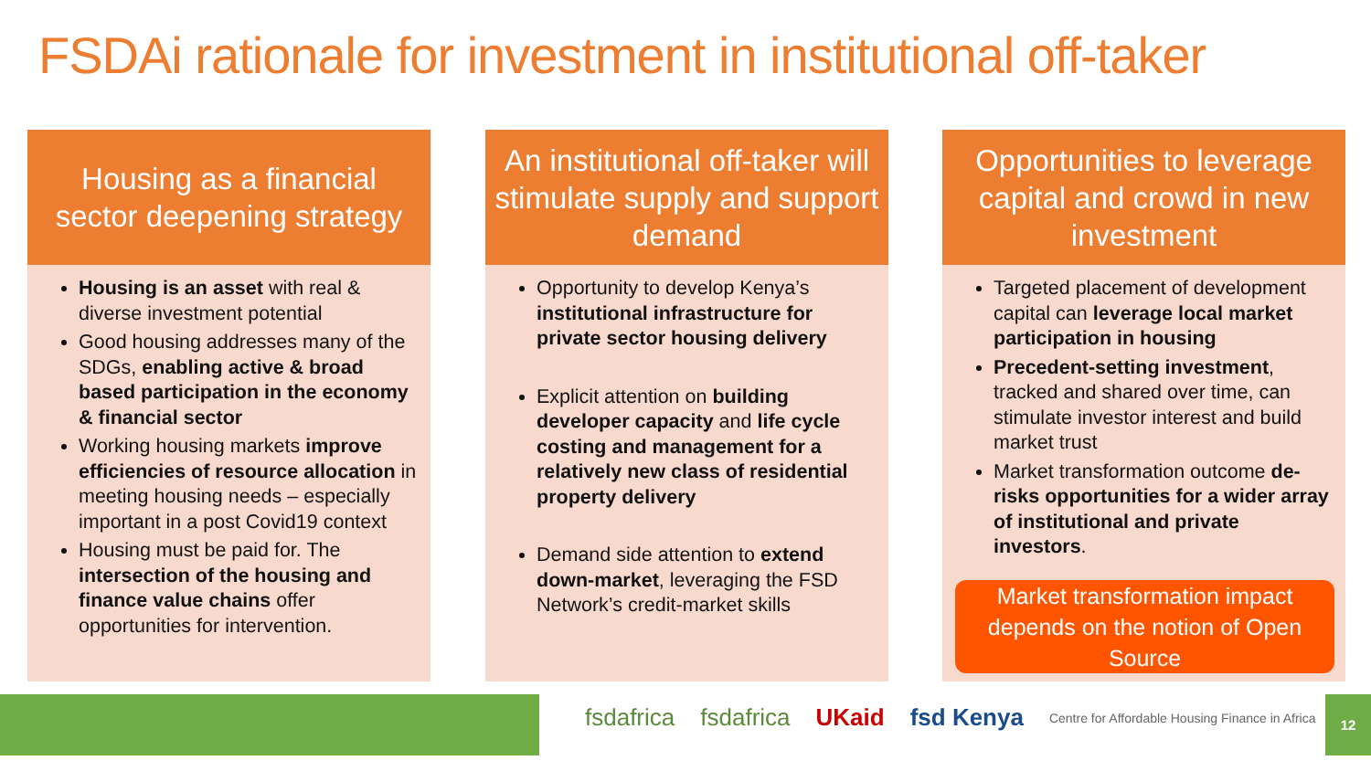FSDAi rationale for investment in institutional off-taker
Housing as a financial sector deepening strategy
Housing is an asset with real & diverse investment potential
Good housing addresses many of the SDGs, enabling active & broad based participation in the economy & financial sector
Working housing markets improve efficiencies of resource allocation in meeting housing needs – especially important in a post Covid19 context
Housing must be paid for. The intersection of the housing and finance value chains offer opportunities for intervention.
An institutional off-taker will stimulate supply and support demand
Opportunity to develop Kenya’s institutional infrastructure for private sector housing delivery
Explicit attention on building developer capacity and life cycle costing and management for a relatively new class of residential property delivery
Demand side attention to extend down-market, leveraging the FSD Network’s credit-market skills
Opportunities to leverage capital and crowd in new investment
Targeted placement of development capital can leverage local market participation in housing
Precedent-setting investment, tracked and shared over time, can stimulate investor interest and build market trust
Market transformation outcome de-risks opportunities for a wider array of institutional and private investors.
Market transformation impact depends on the notion of Open Source
fsdafrica fsdafrica UKaid fsd Kenya Centre for Affordable Housing Finance in Africa
12